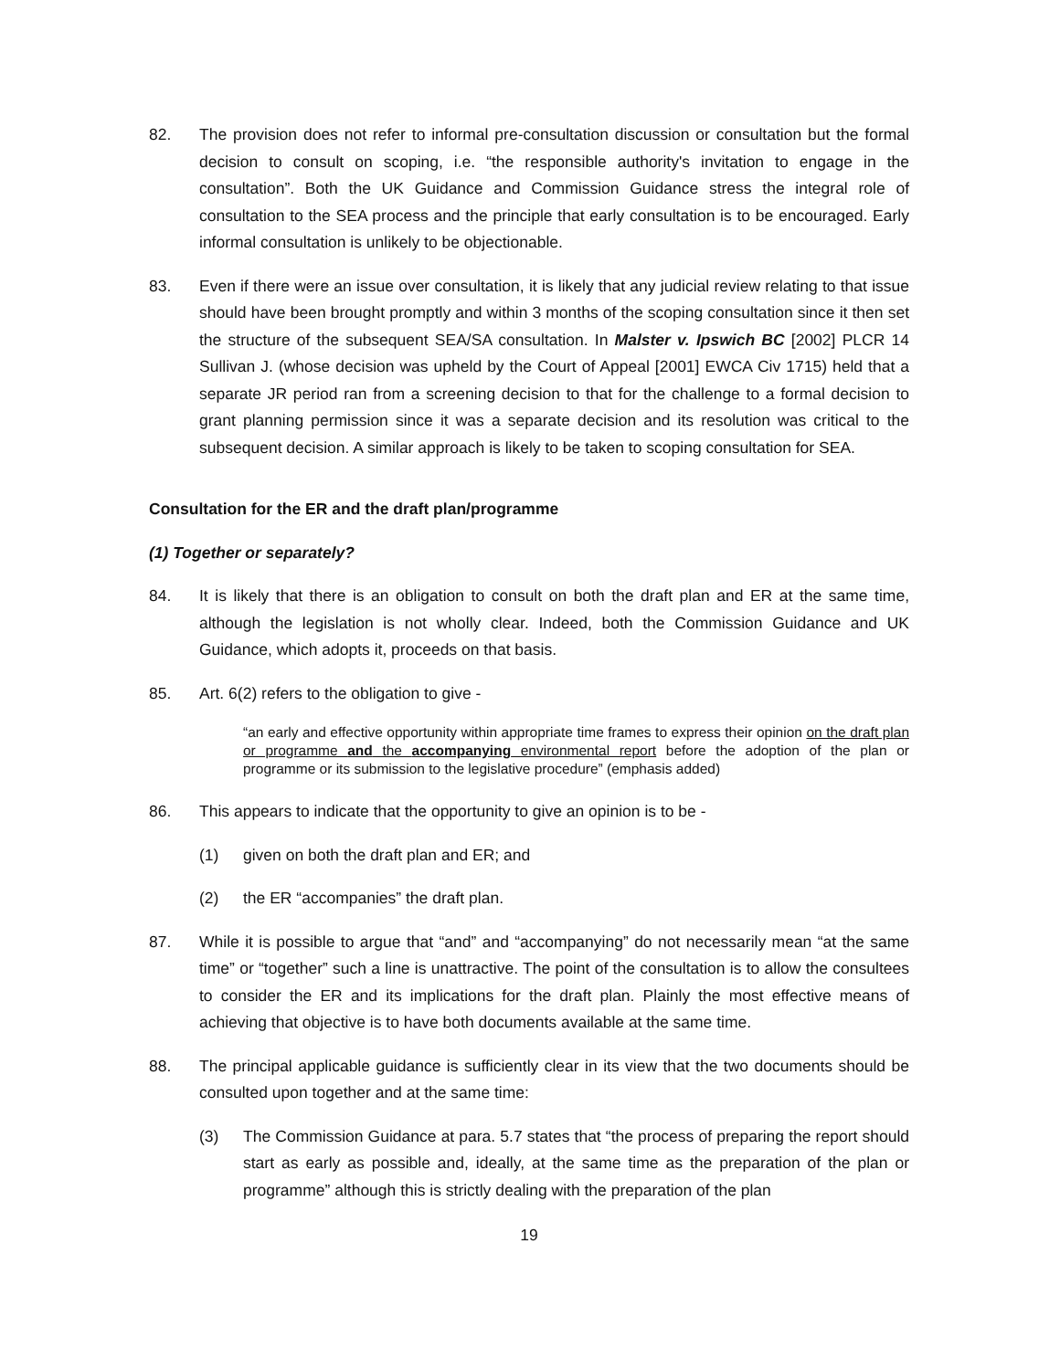82. The provision does not refer to informal pre-consultation discussion or consultation but the formal decision to consult on scoping, i.e. “the responsible authority's invitation to engage in the consultation”. Both the UK Guidance and Commission Guidance stress the integral role of consultation to the SEA process and the principle that early consultation is to be encouraged. Early informal consultation is unlikely to be objectionable.
83. Even if there were an issue over consultation, it is likely that any judicial review relating to that issue should have been brought promptly and within 3 months of the scoping consultation since it then set the structure of the subsequent SEA/SA consultation. In Malster v. Ipswich BC [2002] PLCR 14 Sullivan J. (whose decision was upheld by the Court of Appeal [2001] EWCA Civ 1715) held that a separate JR period ran from a screening decision to that for the challenge to a formal decision to grant planning permission since it was a separate decision and its resolution was critical to the subsequent decision. A similar approach is likely to be taken to scoping consultation for SEA.
Consultation for the ER and the draft plan/programme
(1) Together or separately?
84. It is likely that there is an obligation to consult on both the draft plan and ER at the same time, although the legislation is not wholly clear. Indeed, both the Commission Guidance and UK Guidance, which adopts it, proceeds on that basis.
85. Art. 6(2) refers to the obligation to give -
“an early and effective opportunity within appropriate time frames to express their opinion on the draft plan or programme and the accompanying environmental report before the adoption of the plan or programme or its submission to the legislative procedure” (emphasis added)
86. This appears to indicate that the opportunity to give an opinion is to be -
(1) given on both the draft plan and ER; and
(2) the ER “accompanies” the draft plan.
87. While it is possible to argue that “and” and “accompanying” do not necessarily mean “at the same time” or “together” such a line is unattractive. The point of the consultation is to allow the consultees to consider the ER and its implications for the draft plan. Plainly the most effective means of achieving that objective is to have both documents available at the same time.
88. The principal applicable guidance is sufficiently clear in its view that the two documents should be consulted upon together and at the same time:
(3) The Commission Guidance at para. 5.7 states that “the process of preparing the report should start as early as possible and, ideally, at the same time as the preparation of the plan or programme” although this is strictly dealing with the preparation of the plan
19